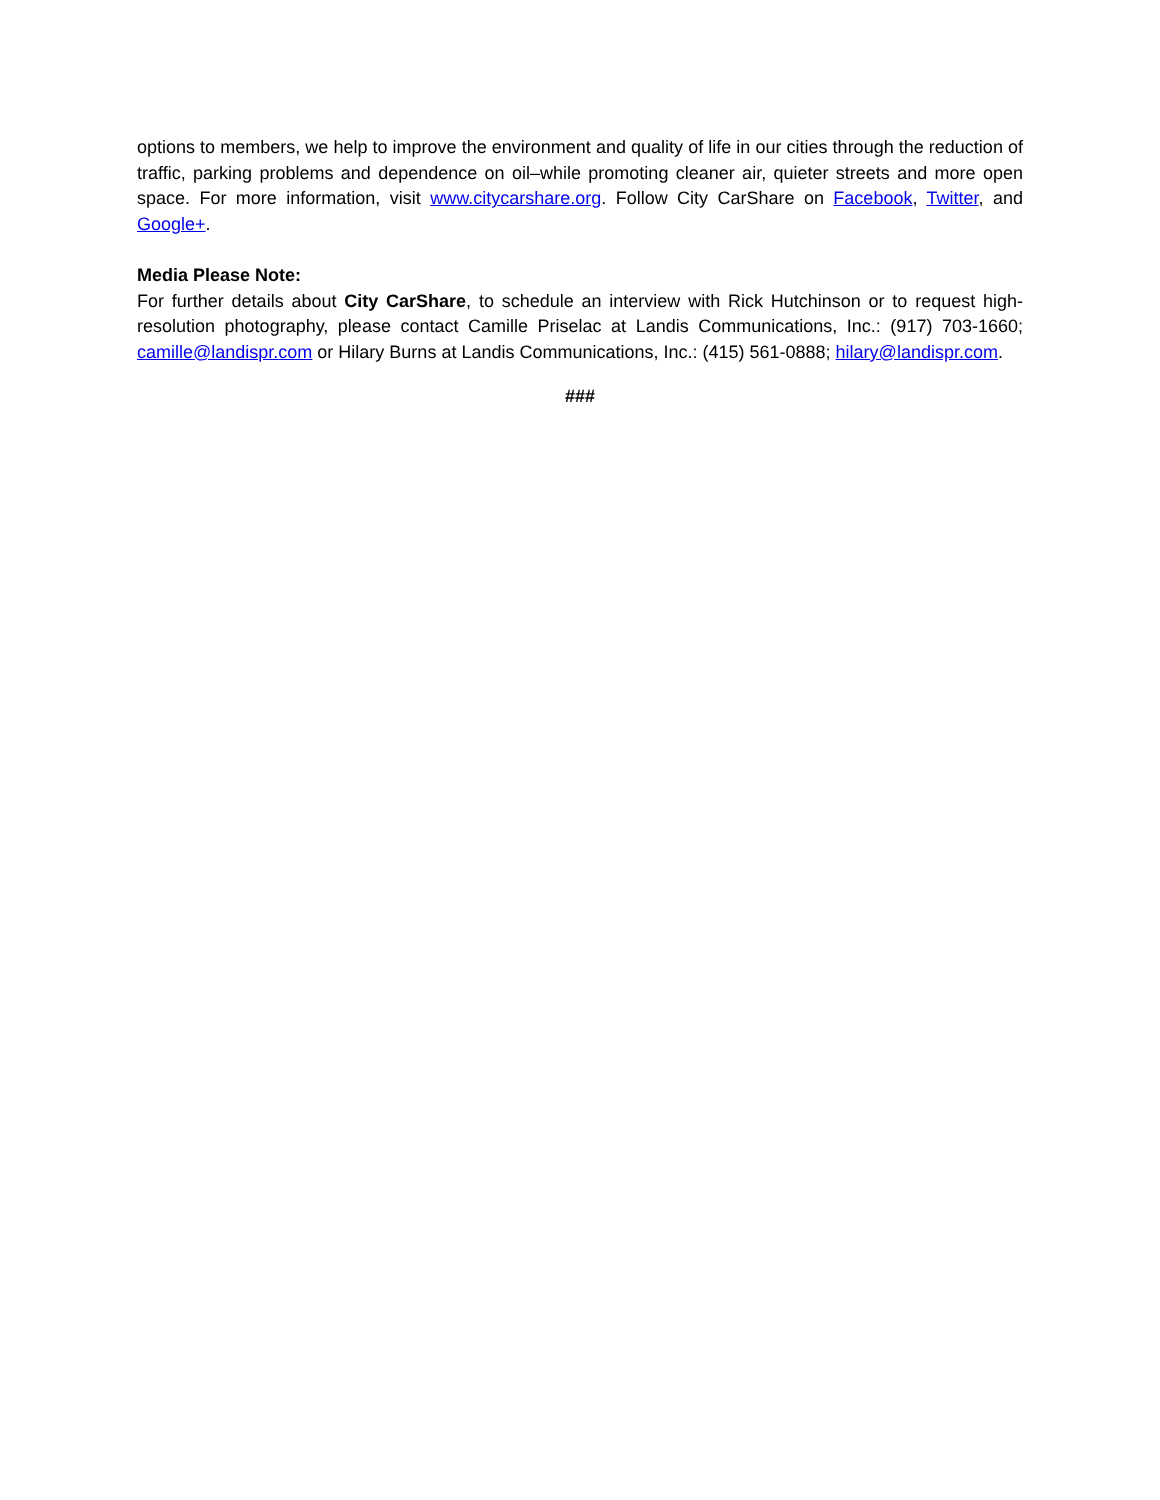options to members, we help to improve the environment and quality of life in our cities through the reduction of traffic, parking problems and dependence on oil–while promoting cleaner air, quieter streets and more open space. For more information, visit www.citycarshare.org. Follow City CarShare on Facebook, Twitter, and Google+.
Media Please Note:
For further details about City CarShare, to schedule an interview with Rick Hutchinson or to request high-resolution photography, please contact Camille Priselac at Landis Communications, Inc.: (917) 703-1660; camille@landispr.com or Hilary Burns at Landis Communications, Inc.: (415) 561-0888; hilary@landispr.com.
###